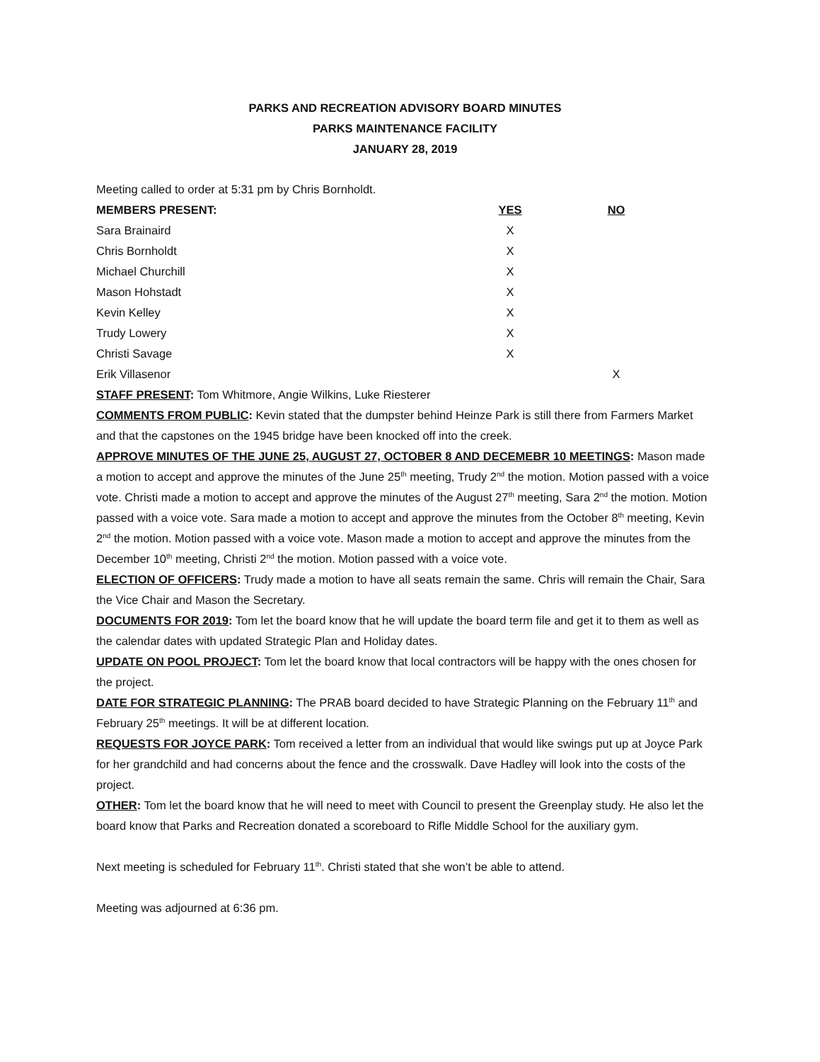PARKS AND RECREATION ADVISORY BOARD MINUTES
PARKS MAINTENANCE FACILITY
JANUARY 28, 2019
Meeting called to order at 5:31 pm by Chris Bornholdt.
| MEMBERS PRESENT: | YES | NO | |
| --- | --- | --- | --- |
| Sara Brainaird | X | | |
| Chris Bornholdt | X | | |
| Michael Churchill | X | | |
| Mason Hohstadt | X | | |
| Kevin Kelley | X | | |
| Trudy Lowery | X | | |
| Christi Savage | X | | |
| Erik Villasenor | | X | |
STAFF PRESENT: Tom Whitmore, Angie Wilkins, Luke Riesterer
COMMENTS FROM PUBLIC: Kevin stated that the dumpster behind Heinze Park is still there from Farmers Market and that the capstones on the 1945 bridge have been knocked off into the creek.
APPROVE MINUTES OF THE JUNE 25, AUGUST 27, OCTOBER 8 AND DECEMEBR 10 MEETINGS: Mason made a motion to accept and approve the minutes of the June 25<sup>th</sup> meeting, Trudy 2<sup>nd</sup> the motion. Motion passed with a voice vote. Christi made a motion to accept and approve the minutes of the August 27<sup>th</sup> meeting, Sara 2<sup>nd</sup> the motion. Motion passed with a voice vote. Sara made a motion to accept and approve the minutes from the October 8<sup>th</sup> meeting, Kevin 2<sup>nd</sup> the motion. Motion passed with a voice vote. Mason made a motion to accept and approve the minutes from the December 10<sup>th</sup> meeting, Christi 2<sup>nd</sup> the motion. Motion passed with a voice vote.
ELECTION OF OFFICERS: Trudy made a motion to have all seats remain the same. Chris will remain the Chair, Sara the Vice Chair and Mason the Secretary.
DOCUMENTS FOR 2019: Tom let the board know that he will update the board term file and get it to them as well as the calendar dates with updated Strategic Plan and Holiday dates.
UPDATE ON POOL PROJECT: Tom let the board know that local contractors will be happy with the ones chosen for the project.
DATE FOR STRATEGIC PLANNING: The PRAB board decided to have Strategic Planning on the February 11<sup>th</sup> and February 25<sup>th</sup> meetings. It will be at different location.
REQUESTS FOR JOYCE PARK: Tom received a letter from an individual that would like swings put up at Joyce Park for her grandchild and had concerns about the fence and the crosswalk. Dave Hadley will look into the costs of the project.
OTHER: Tom let the board know that he will need to meet with Council to present the Greenplay study. He also let the board know that Parks and Recreation donated a scoreboard to Rifle Middle School for the auxiliary gym.
Next meeting is scheduled for February 11<sup>th</sup>. Christi stated that she won’t be able to attend.
Meeting was adjourned at 6:36 pm.